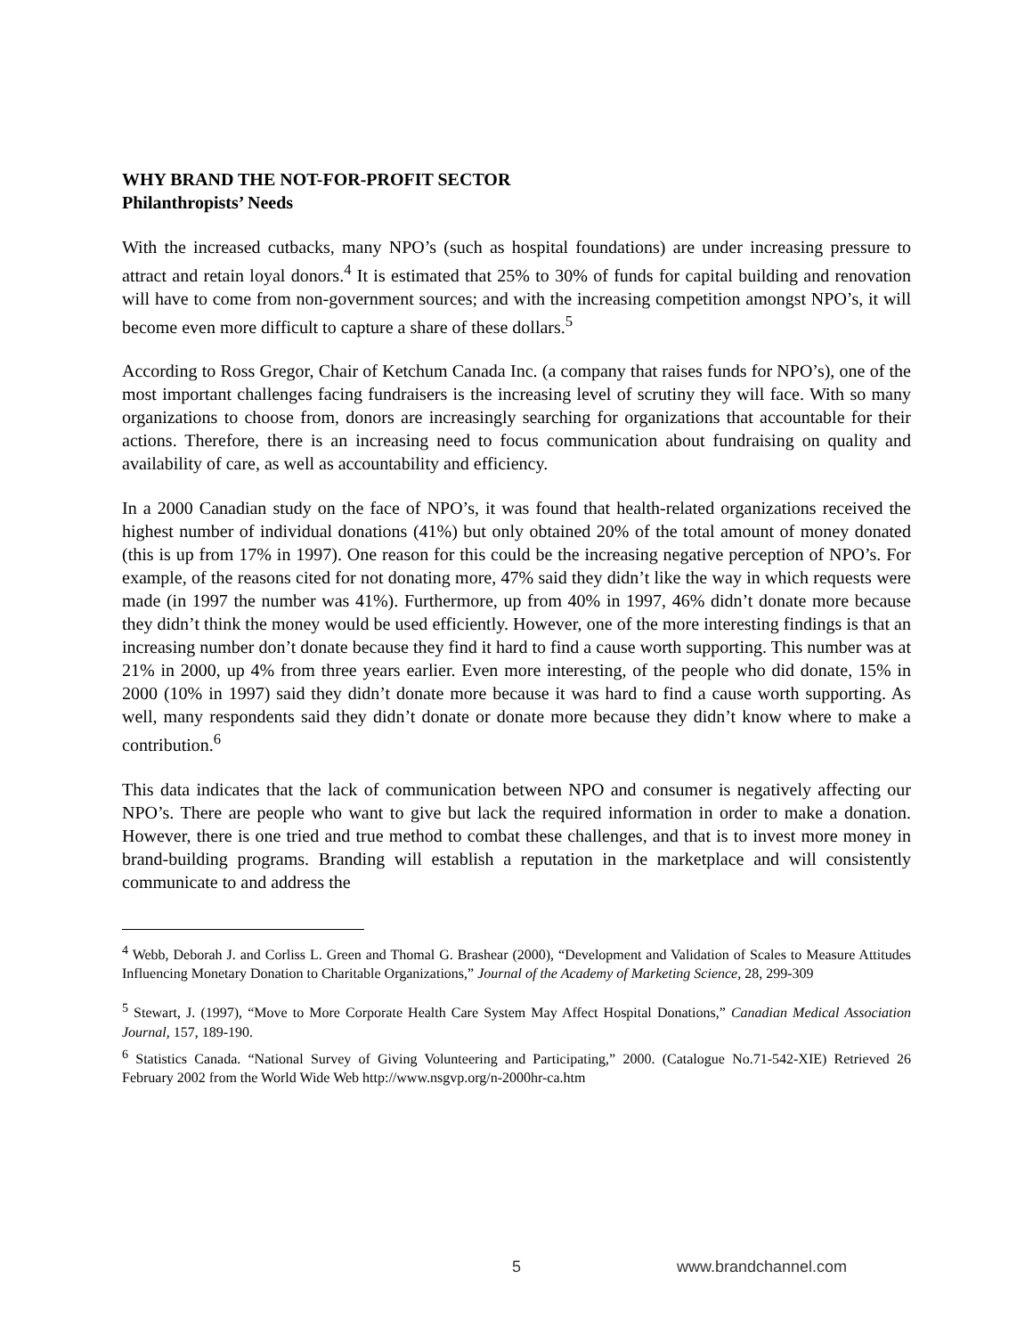WHY BRAND THE NOT-FOR-PROFIT SECTOR
Philanthropists’ Needs
With the increased cutbacks, many NPO’s (such as hospital foundations) are under increasing pressure to attract and retain loyal donors.<sup>4</sup> It is estimated that 25% to 30% of funds for capital building and renovation will have to come from non-government sources; and with the increasing competition amongst NPO’s, it will become even more difficult to capture a share of these dollars.<sup>5</sup>
According to Ross Gregor, Chair of Ketchum Canada Inc. (a company that raises funds for NPO’s), one of the most important challenges facing fundraisers is the increasing level of scrutiny they will face. With so many organizations to choose from, donors are increasingly searching for organizations that accountable for their actions. Therefore, there is an increasing need to focus communication about fundraising on quality and availability of care, as well as accountability and efficiency.
In a 2000 Canadian study on the face of NPO’s, it was found that health-related organizations received the highest number of individual donations (41%) but only obtained 20% of the total amount of money donated (this is up from 17% in 1997). One reason for this could be the increasing negative perception of NPO’s. For example, of the reasons cited for not donating more, 47% said they didn’t like the way in which requests were made (in 1997 the number was 41%). Furthermore, up from 40% in 1997, 46% didn’t donate more because they didn’t think the money would be used efficiently. However, one of the more interesting findings is that an increasing number don’t donate because they find it hard to find a cause worth supporting. This number was at 21% in 2000, up 4% from three years earlier. Even more interesting, of the people who did donate, 15% in 2000 (10% in 1997) said they didn’t donate more because it was hard to find a cause worth supporting. As well, many respondents said they didn’t donate or donate more because they didn’t know where to make a contribution.<sup>6</sup>
This data indicates that the lack of communication between NPO and consumer is negatively affecting our NPO’s. There are people who want to give but lack the required information in order to make a donation. However, there is one tried and true method to combat these challenges, and that is to invest more money in brand-building programs. Branding will establish a reputation in the marketplace and will consistently communicate to and address the
<sup>4</sup> Webb, Deborah J. and Corliss L. Green and Thomal G. Brashear (2000), “Development and Validation of Scales to Measure Attitudes Influencing Monetary Donation to Charitable Organizations,” Journal of the Academy of Marketing Science, 28, 299-309
<sup>5</sup> Stewart, J. (1997), “Move to More Corporate Health Care System May Affect Hospital Donations,” Canadian Medical Association Journal, 157, 189-190.
<sup>6</sup> Statistics Canada. “National Survey of Giving Volunteering and Participating,” 2000. (Catalogue No.71-542-XIE) Retrieved 26 February 2002 from the World Wide Web http://www.nsgvp.org/n-2000hr-ca.htm
5 www.brandchannel.com